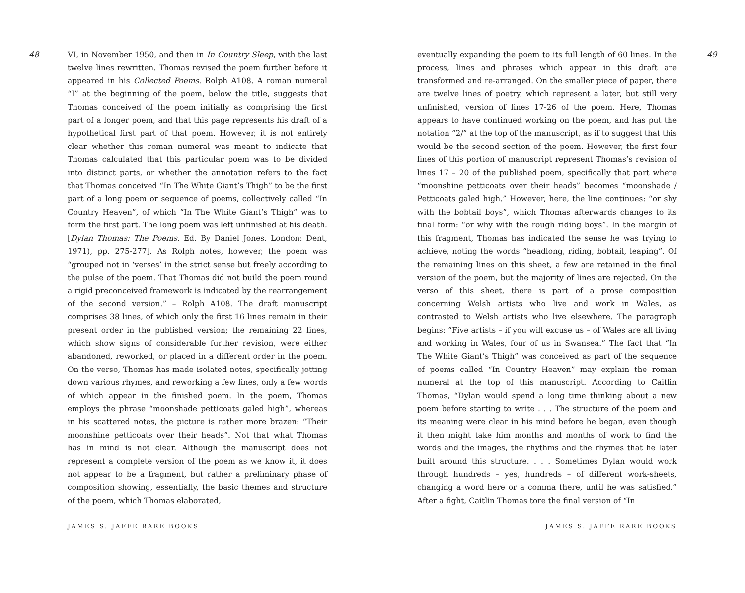48
VI, in November 1950, and then in In Country Sleep, with the last twelve lines rewritten. Thomas revised the poem further before it appeared in his Collected Poems. Rolph A108. A roman numeral “I” at the beginning of the poem, below the title, suggests that Thomas conceived of the poem initially as comprising the first part of a longer poem, and that this page represents his draft of a hypothetical first part of that poem. However, it is not entirely clear whether this roman numeral was meant to indicate that Thomas calculated that this particular poem was to be divided into distinct parts, or whether the annotation refers to the fact that Thomas conceived “In The White Giant’s Thigh” to be the first part of a long poem or sequence of poems, collectively called “In Country Heaven”, of which “In The White Giant’s Thigh” was to form the first part. The long poem was left unfinished at his death. [Dylan Thomas: The Poems. Ed. By Daniel Jones. London: Dent, 1971), pp. 275-277]. As Rolph notes, however, the poem was “grouped not in ‘verses’ in the strict sense but freely according to the pulse of the poem. That Thomas did not build the poem round a rigid preconceived framework is indicated by the rearrangement of the second version.” – Rolph A108. The draft manuscript comprises 38 lines, of which only the first 16 lines remain in their present order in the published version; the remaining 22 lines, which show signs of considerable further revision, were either abandoned, reworked, or placed in a different order in the poem. On the verso, Thomas has made isolated notes, specifically jotting down various rhymes, and reworking a few lines, only a few words of which appear in the finished poem. In the poem, Thomas employs the phrase “moonshade petticoats galed high”, whereas in his scattered notes, the picture is rather more brazen: “Their moonshine petticoats over their heads”. Not that what Thomas has in mind is not clear. Although the manuscript does not represent a complete version of the poem as we know it, it does not appear to be a fragment, but rather a preliminary phase of composition showing, essentially, the basic themes and structure of the poem, which Thomas elaborated,
JAMES S. JAFFE RARE BOOKS
eventually expanding the poem to its full length of 60 lines. In the process, lines and phrases which appear in this draft are transformed and re-arranged. On the smaller piece of paper, there are twelve lines of poetry, which represent a later, but still very unfinished, version of lines 17-26 of the poem. Here, Thomas appears to have continued working on the poem, and has put the notation “2/” at the top of the manuscript, as if to suggest that this would be the second section of the poem. However, the first four lines of this portion of manuscript represent Thomas’s revision of lines 17 – 20 of the published poem, specifically that part where “moonshine petticoats over their heads” becomes “moonshade / Petticoats galed high.” However, here, the line continues: “or shy with the bobtail boys”, which Thomas afterwards changes to its final form: “or why with the rough riding boys”. In the margin of this fragment, Thomas has indicated the sense he was trying to achieve, noting the words “headlong, riding, bobtail, leaping”. Of the remaining lines on this sheet, a few are retained in the final version of the poem, but the majority of lines are rejected. On the verso of this sheet, there is part of a prose composition concerning Welsh artists who live and work in Wales, as contrasted to Welsh artists who live elsewhere. The paragraph begins: “Five artists – if you will excuse us – of Wales are all living and working in Wales, four of us in Swansea.” The fact that “In The White Giant’s Thigh” was conceived as part of the sequence of poems called “In Country Heaven” may explain the roman numeral at the top of this manuscript. According to Caitlin Thomas, “Dylan would spend a long time thinking about a new poem before starting to write . . . The structure of the poem and its meaning were clear in his mind before he began, even though it then might take him months and months of work to find the words and the images, the rhythms and the rhymes that he later built around this structure. . . . Sometimes Dylan would work through hundreds – yes, hundreds – of different work-sheets, changing a word here or a comma there, until he was satisfied.” After a fight, Caitlin Thomas tore the final version of “In
49
JAMES S. JAFFE RARE BOOKS